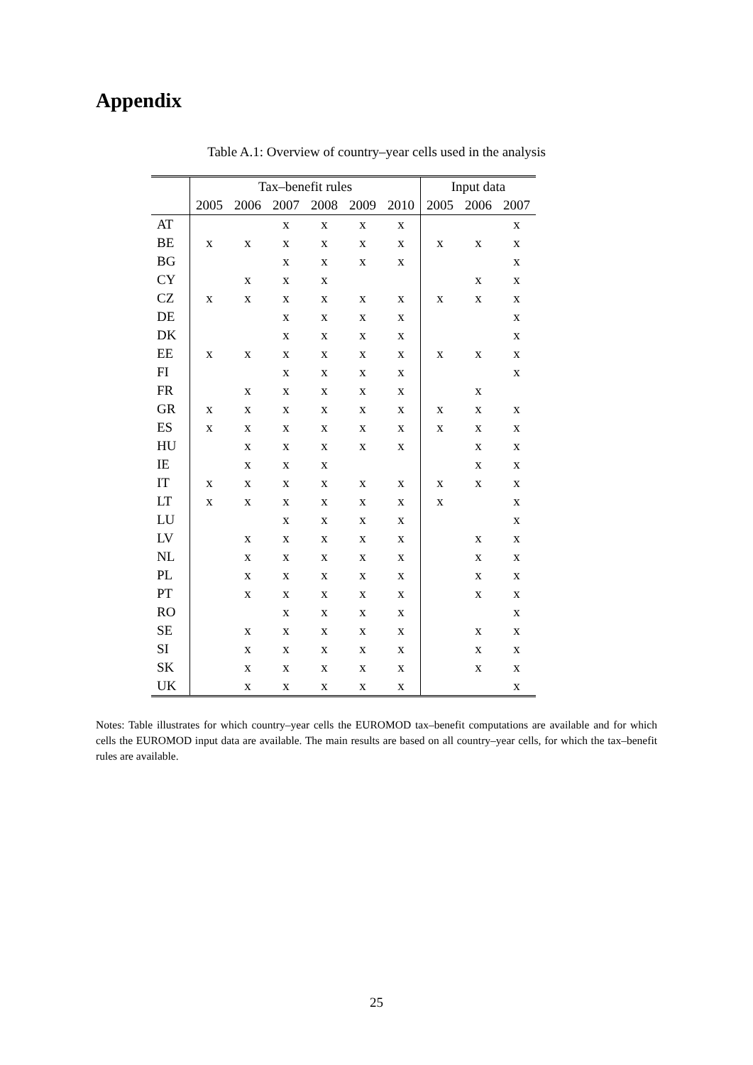Appendix
Table A.1: Overview of country–year cells used in the analysis
| | Tax–benefit rules | | | | | | Input data | | |
| --- | --- | --- | --- | --- | --- | --- | --- | --- | --- |
| | 2005 | 2006 | 2007 | 2008 | 2009 | 2010 | 2005 | 2006 | 2007 |
| AT | | | x | x | x | x | | | x |
| BE | x | x | x | x | x | x | x | x | x |
| BG | | | x | x | x | x | | | x |
| CY | | x | x | x | | | | x | x |
| CZ | x | x | x | x | x | x | x | x | x |
| DE | | | x | x | x | x | | | x |
| DK | | | x | x | x | x | | | x |
| EE | x | x | x | x | x | x | x | x | x |
| FI | | | x | x | x | x | | | x |
| FR | | x | x | x | x | x | | x | |
| GR | x | x | x | x | x | x | x | x | x |
| ES | x | x | x | x | x | x | x | x | x |
| HU | | x | x | x | x | x | | x | x |
| IE | | x | x | x | | | | x | x |
| IT | x | x | x | x | x | x | x | x | x |
| LT | x | x | x | x | x | x | x | | x |
| LU | | | x | x | x | x | | | x |
| LV | | x | x | x | x | x | | x | x |
| NL | | x | x | x | x | x | | x | x |
| PL | | x | x | x | x | x | | x | x |
| PT | | x | x | x | x | x | | x | x |
| RO | | | x | x | x | x | | | x |
| SE | | x | x | x | x | x | | x | x |
| SI | | x | x | x | x | x | | x | x |
| SK | | x | x | x | x | x | | x | x |
| UK | | x | x | x | x | x | | | x |
Notes: Table illustrates for which country–year cells the EUROMOD tax–benefit computations are available and for which cells the EUROMOD input data are available. The main results are based on all country–year cells, for which the tax–benefit rules are available.
25